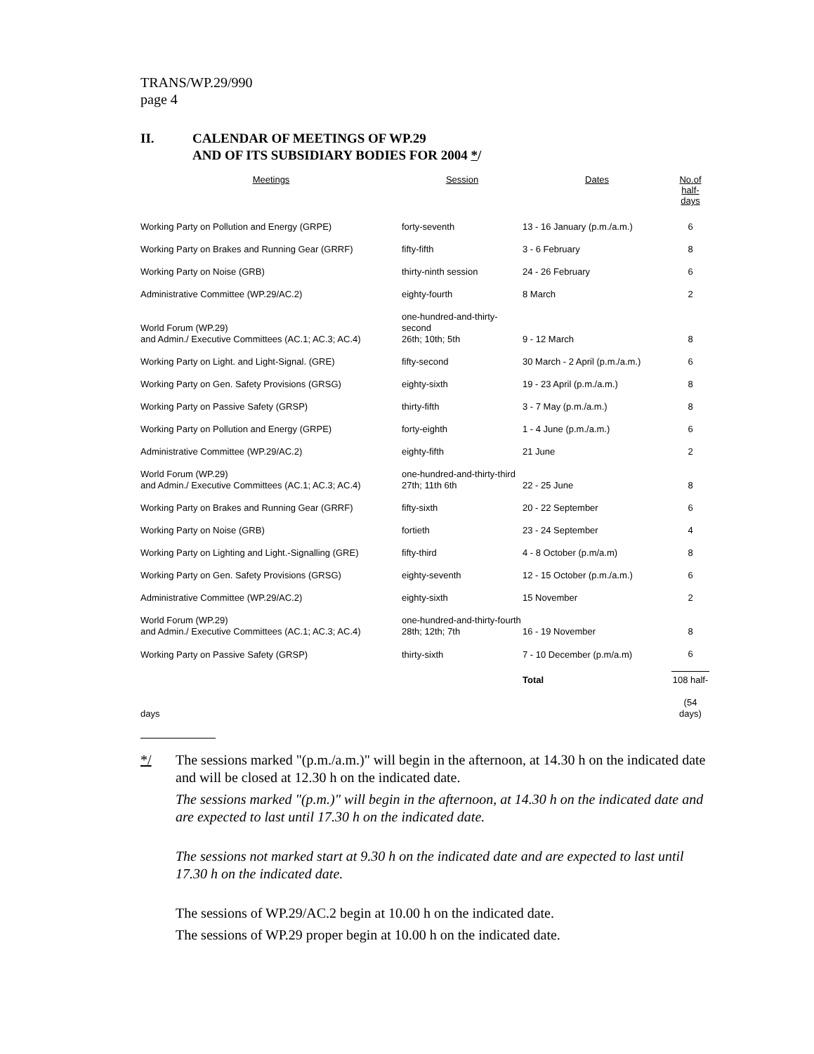TRANS/WP.29/990
page 4
II. CALENDAR OF MEETINGS OF WP.29
AND OF ITS SUBSIDIARY BODIES FOR 2004 */
| Meetings | Session | Dates | No.of half-days |
| --- | --- | --- | --- |
| Working Party on Pollution and Energy (GRPE) | forty-seventh | 13 - 16 January (p.m./a.m.) | 6 |
| Working Party on Brakes and Running Gear (GRRF) | fifty-fifth | 3 - 6 February | 8 |
| Working Party on Noise (GRB) | thirty-ninth session | 24 - 26 February | 6 |
| Administrative Committee (WP.29/AC.2) | eighty-fourth | 8 March | 2 |
| World Forum (WP.29) and Admin./ Executive Committees (AC.1; AC.3; AC.4) | one-hundred-and-thirty-second 26th; 10th; 5th | 9 - 12 March | 8 |
| Working Party on Light. and Light-Signal. (GRE) | fifty-second | 30 March - 2 April (p.m./a.m.) | 6 |
| Working Party on Gen. Safety Provisions (GRSG) | eighty-sixth | 19 - 23 April (p.m./a.m.) | 8 |
| Working Party on Passive Safety (GRSP) | thirty-fifth | 3 - 7 May (p.m./a.m.) | 8 |
| Working Party on Pollution and Energy (GRPE) | forty-eighth | 1 - 4 June (p.m./a.m.) | 6 |
| Administrative Committee (WP.29/AC.2) | eighty-fifth | 21 June | 2 |
| World Forum (WP.29) and Admin./ Executive Committees (AC.1; AC.3; AC.4) | one-hundred-and-thirty-third 27th; 11th 6th | 22 - 25 June | 8 |
| Working Party on Brakes and Running Gear (GRRF) | fifty-sixth | 20 - 22 September | 6 |
| Working Party on Noise (GRB) | fortieth | 23 - 24 September | 4 |
| Working Party on Lighting and Light.-Signalling (GRE) | fifty-third | 4 - 8 October (p.m/a.m) | 8 |
| Working Party on Gen. Safety Provisions (GRSG) | eighty-seventh | 12 - 15 October (p.m./a.m.) | 6 |
| Administrative Committee (WP.29/AC.2) | eighty-sixth | 15 November | 2 |
| World Forum (WP.29) and Admin./ Executive Committees (AC.1; AC.3; AC.4) | one-hundred-and-thirty-fourth 28th; 12th; 7th | 16 - 19 November | 8 |
| Working Party on Passive Safety (GRSP) | thirty-sixth | 7 - 10 December (p.m/a.m) | 6 |
| | | Total | 108 half- |
| days | | | (54 days) |
*/ The sessions marked "(p.m./a.m.)" will begin in the afternoon, at 14.30 h on the indicated date and will be closed at 12.30 h on the indicated date.
The sessions marked "(p.m.)" will begin in the afternoon, at 14.30 h on the indicated date and are expected to last until 17.30 h on the indicated date.
The sessions not marked start at 9.30 h on the indicated date and are expected to last until 17.30 h on the indicated date.
The sessions of WP.29/AC.2 begin at 10.00 h on the indicated date.
The sessions of WP.29 proper begin at 10.00 h on the indicated date.